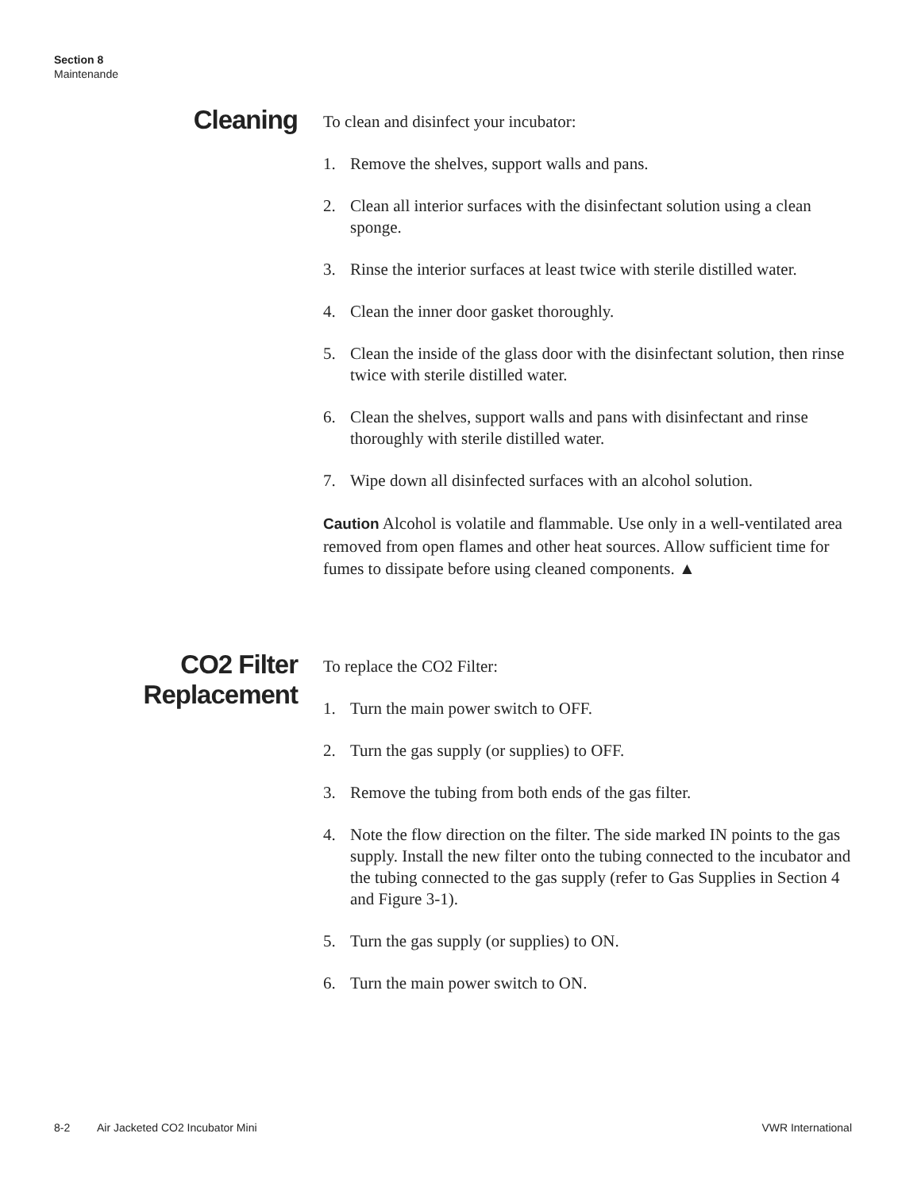Section 8
Maintenande
Cleaning
To clean and disinfect your incubator:
1. Remove the shelves, support walls and pans.
2. Clean all interior surfaces with the disinfectant solution using a clean sponge.
3. Rinse the interior surfaces at least twice with sterile distilled water.
4. Clean the inner door gasket thoroughly.
5. Clean the inside of the glass door with the disinfectant solution, then rinse twice with sterile distilled water.
6. Clean the shelves, support walls and pans with disinfectant and rinse thoroughly with sterile distilled water.
7. Wipe down all disinfected surfaces with an alcohol solution.
Caution Alcohol is volatile and flammable. Use only in a well-ventilated area removed from open flames and other heat sources. Allow sufficient time for fumes to dissipate before using cleaned components. ▲
CO2 Filter
Replacement
To replace the CO2 Filter:
1. Turn the main power switch to OFF.
2. Turn the gas supply (or supplies) to OFF.
3. Remove the tubing from both ends of the gas filter.
4. Note the flow direction on the filter. The side marked IN points to the gas supply. Install the new filter onto the tubing connected to the incubator and the tubing connected to the gas supply (refer to Gas Supplies in Section 4 and Figure 3-1).
5. Turn the gas supply (or supplies) to ON.
6. Turn the main power switch to ON.
8-2 Air Jacketed CO2 Incubator Mini VWR International